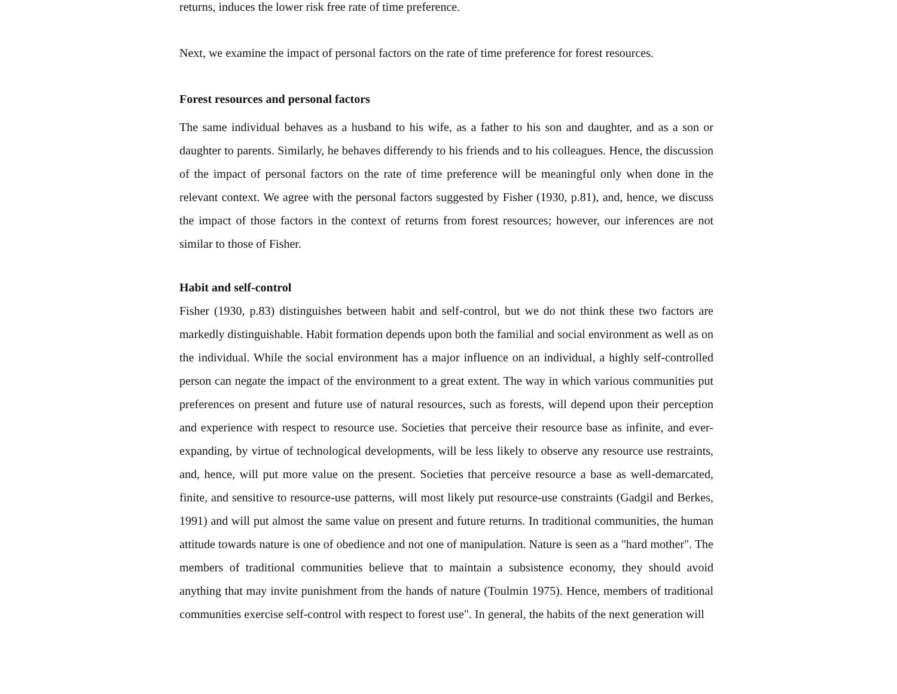returns, induces the lower risk free rate of time preference.
Next, we examine the impact of personal factors on the rate of time preference for forest resources.
Forest resources and personal factors
The same individual behaves as a husband to his wife, as a father to his son and daughter, and as a son or daughter to parents. Similarly, he behaves differendy to his friends and to his colleagues. Hence, the discussion of the impact of personal factors on the rate of time preference will be meaningful only when done in the relevant context. We agree with the personal factors suggested by Fisher (1930, p.81), and, hence, we discuss the impact of those factors in the context of returns from forest resources; however, our inferences are not similar to those of Fisher.
Habit and self-control
Fisher (1930, p.83) distinguishes between habit and self-control, but we do not think these two factors are markedly distinguishable. Habit formation depends upon both the familial and social environment as well as on the individual. While the social environment has a major influence on an individual, a highly self-controlled person can negate the impact of the environment to a great extent. The way in which various communities put preferences on present and future use of natural resources, such as forests, will depend upon their perception and experience with respect to resource use. Societies that perceive their resource base as infinite, and ever-expanding, by virtue of technological developments, will be less likely to observe any resource use restraints, and, hence, will put more value on the present. Societies that perceive resource a base as well-demarcated, finite, and sensitive to resource-use patterns, will most likely put resource-use constraints (Gadgil and Berkes, 1991) and will put almost the same value on present and future returns. In traditional communities, the human attitude towards nature is one of obedience and not one of manipulation. Nature is seen as a "hard mother". The members of traditional communities believe that to maintain a subsistence economy, they should avoid anything that may invite punishment from the hands of nature (Toulmin 1975). Hence, members of traditional communities exercise self-control with respect to forest use". In general, the habits of the next generation will